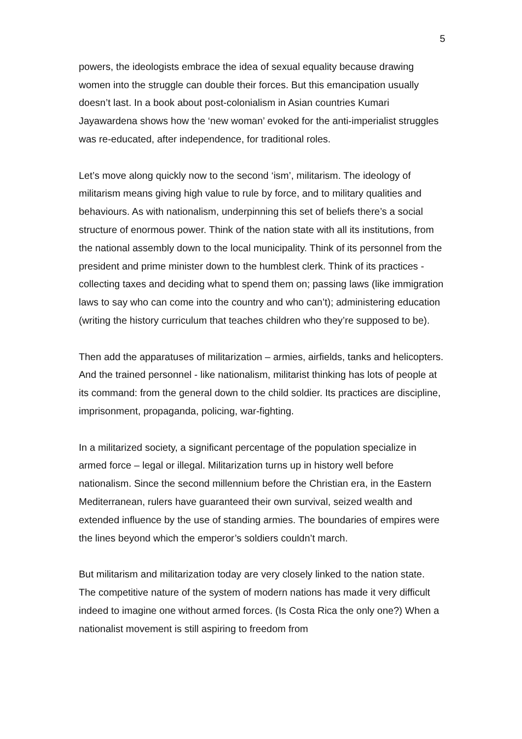5
powers, the ideologists embrace the idea of sexual equality because drawing women into the struggle can double their forces. But this emancipation usually doesn’t last. In a book about post-colonialism in Asian countries Kumari Jayawardena shows how the ‘new woman’ evoked for the anti-imperialist struggles was re-educated, after independence, for traditional roles.
Let’s move along quickly now to the second ‘ism’, militarism. The ideology of militarism means giving high value to rule by force, and to military qualities and behaviours. As with nationalism, underpinning this set of beliefs there’s a social structure of enormous power. Think of the nation state with all its institutions, from the national assembly down to the local municipality. Think of its personnel from the president and prime minister down to the humblest clerk. Think of its practices - collecting taxes and deciding what to spend them on; passing laws (like immigration laws to say who can come into the country and who can’t); administering education (writing the history curriculum that teaches children who they’re supposed to be).
Then add the apparatuses of militarization – armies, airfields, tanks and helicopters. And the trained personnel - like nationalism, militarist thinking has lots of people at its command: from the general down to the child soldier. Its practices are discipline, imprisonment, propaganda, policing, war-fighting.
In a militarized society, a significant percentage of the population specialize in armed force – legal or illegal. Militarization turns up in history well before nationalism. Since the second millennium before the Christian era, in the Eastern Mediterranean, rulers have guaranteed their own survival, seized wealth and extended influence by the use of standing armies. The boundaries of empires were the lines beyond which the emperor’s soldiers couldn’t march.
But militarism and militarization today are very closely linked to the nation state. The competitive nature of the system of modern nations has made it very difficult indeed to imagine one without armed forces. (Is Costa Rica the only one?) When a nationalist movement is still aspiring to freedom from